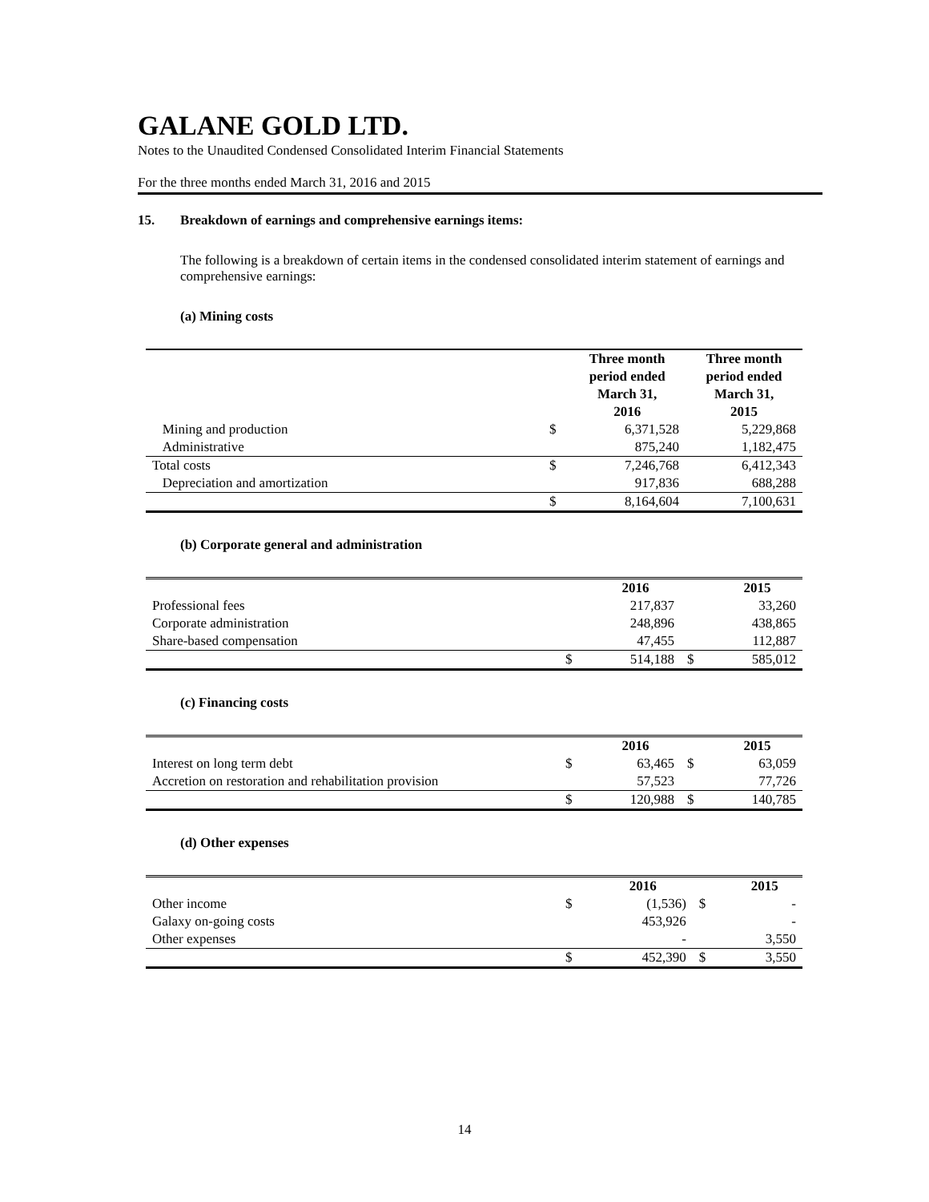GALANE GOLD LTD.
Notes to the Unaudited Condensed Consolidated Interim Financial Statements
For the three months ended March 31, 2016 and 2015
15. Breakdown of earnings and comprehensive earnings items:
The following is a breakdown of certain items in the condensed consolidated interim statement of earnings and comprehensive earnings:
(a) Mining costs
| | | Three month period ended March 31, 2016 | Three month period ended March 31, 2015 |
| --- | --- | --- | --- |
| Mining and production | $ | 6,371,528 | 5,229,868 |
| Administrative | | 875,240 | 1,182,475 |
| Total costs | $ | 7,246,768 | 6,412,343 |
| Depreciation and amortization | | 917,836 | 688,288 |
| | $ | 8,164,604 | 7,100,631 |
(b) Corporate general and administration
| | | 2016 | | 2015 |
| --- | --- | --- | --- | --- |
| Professional fees | | 217,837 | | 33,260 |
| Corporate administration | | 248,896 | | 438,865 |
| Share-based compensation | | 47,455 | | 112,887 |
| | $ | 514,188 | $ | 585,012 |
(c) Financing costs
| | | 2016 | | 2015 |
| --- | --- | --- | --- | --- |
| Interest on long term debt | $ | 63,465 | $ | 63,059 |
| Accretion on restoration and rehabilitation provision | | 57,523 | | 77,726 |
| | $ | 120,988 | $ | 140,785 |
(d) Other expenses
| | | 2016 | | 2015 |
| --- | --- | --- | --- | --- |
| Other income | $ | (1,536) | $ | - |
| Galaxy on-going costs | | 453,926 | | - |
| Other expenses | | - | | 3,550 |
| | $ | 452,390 | $ | 3,550 |
14